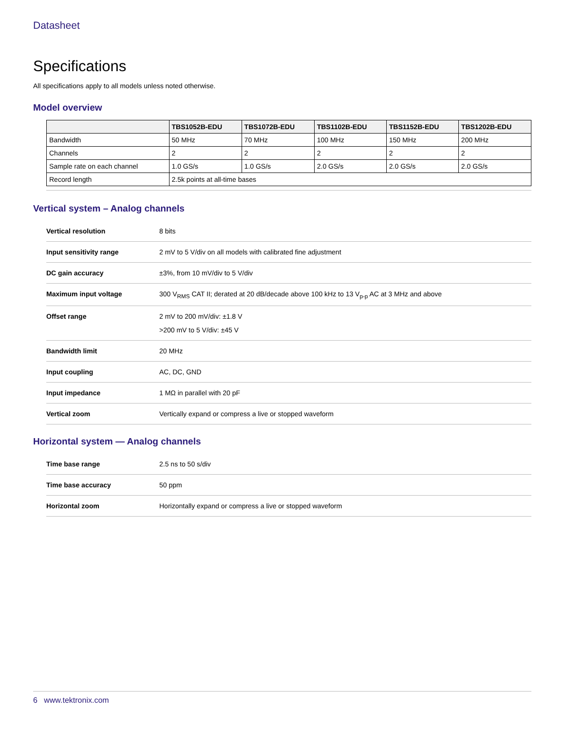Datasheet
Specifications
All specifications apply to all models unless noted otherwise.
Model overview
| | TBS1052B-EDU | TBS1072B-EDU | TBS1102B-EDU | TBS1152B-EDU | TBS1202B-EDU |
| --- | --- | --- | --- | --- | --- |
| Bandwidth | 50 MHz | 70 MHz | 100 MHz | 150 MHz | 200 MHz |
| Channels | 2 | 2 | 2 | 2 | 2 |
| Sample rate on each channel | 1.0 GS/s | 1.0 GS/s | 2.0 GS/s | 2.0 GS/s | 2.0 GS/s |
| Record length | 2.5k points at all-time bases | | | | |
Vertical system – Analog channels
| Vertical resolution | 8 bits |
| Input sensitivity range | 2 mV to 5 V/div on all models with calibrated fine adjustment |
| DC gain accuracy | ±3%, from 10 mV/div to 5 V/div |
| Maximum input voltage | 300 V<sub>RMS</sub> CAT II; derated at 20 dB/decade above 100 kHz to 13 V<sub>p-p</sub> AC at 3 MHz and above |
| Offset range | 2 mV to 200 mV/div: ±1.8 V >200 mV to 5 V/div: ±45 V |
| Bandwidth limit | 20 MHz |
| Input coupling | AC, DC, GND |
| Input impedance | 1 MΩ in parallel with 20 pF |
| Vertical zoom | Vertically expand or compress a live or stopped waveform |
Horizontal system — Analog channels
| Time base range | 2.5 ns to 50 s/div |
| Time base accuracy | 50 ppm |
| Horizontal zoom | Horizontally expand or compress a live or stopped waveform |
6 www.tektronix.com